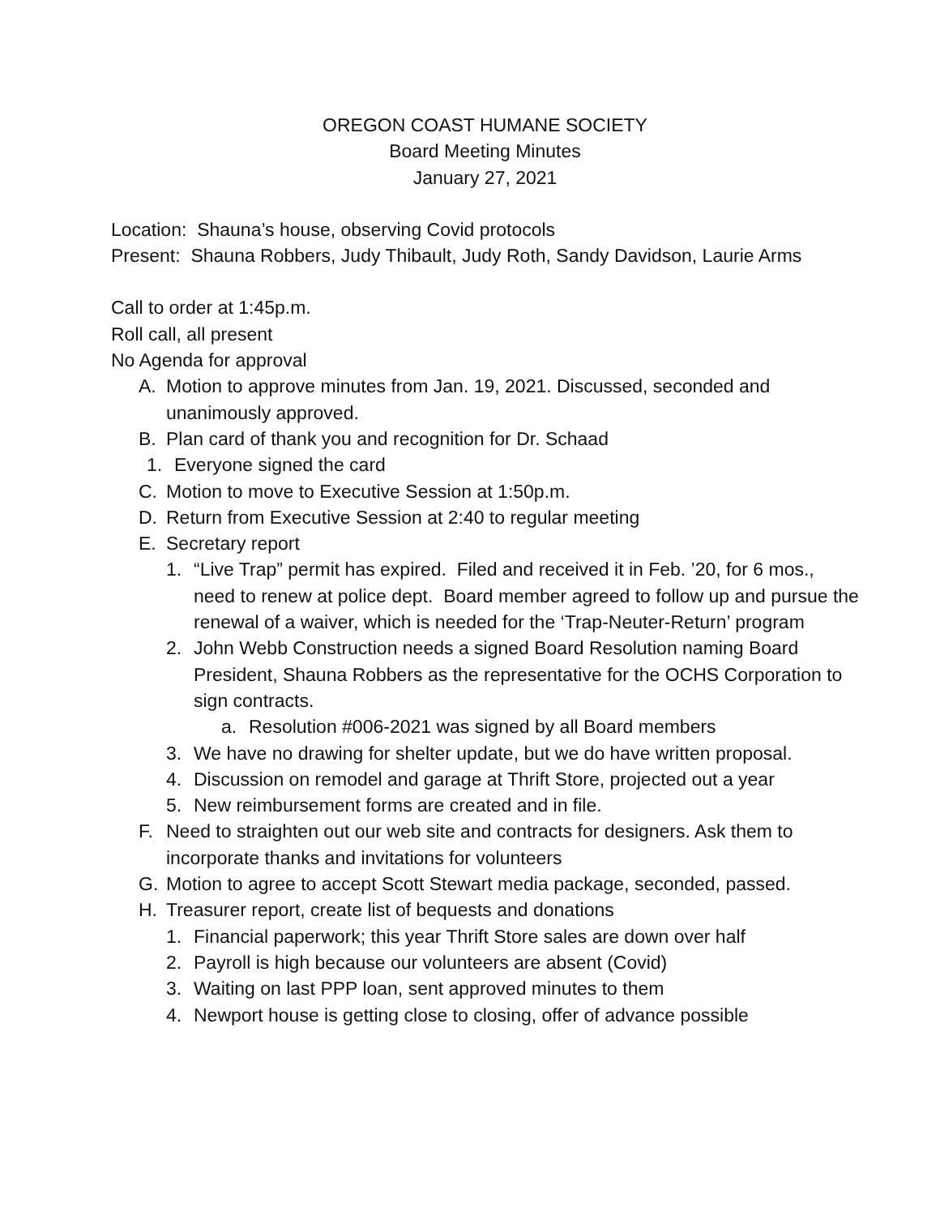OREGON COAST HUMANE SOCIETY
Board Meeting Minutes
January 27, 2021
Location: Shauna’s house, observing Covid protocols
Present: Shauna Robbers, Judy Thibault, Judy Roth, Sandy Davidson, Laurie Arms
Call to order at 1:45p.m.
Roll call, all present
No Agenda for approval
A. Motion to approve minutes from Jan. 19, 2021. Discussed, seconded and unanimously approved.
B. Plan card of thank you and recognition for Dr. Schaad
1. Everyone signed the card
C. Motion to move to Executive Session at 1:50p.m.
D. Return from Executive Session at 2:40 to regular meeting
E. Secretary report
1. “Live Trap” permit has expired. Filed and received it in Feb. ’20, for 6 mos., need to renew at police dept. Board member agreed to follow up and pursue the renewal of a waiver, which is needed for the ‘Trap-Neuter-Return’ program
2. John Webb Construction needs a signed Board Resolution naming Board President, Shauna Robbers as the representative for the OCHS Corporation to sign contracts.
a. Resolution #006-2021 was signed by all Board members
3. We have no drawing for shelter update, but we do have written proposal.
4. Discussion on remodel and garage at Thrift Store, projected out a year
5. New reimbursement forms are created and in file.
F. Need to straighten out our web site and contracts for designers. Ask them to incorporate thanks and invitations for volunteers
G. Motion to agree to accept Scott Stewart media package, seconded, passed.
H. Treasurer report, create list of bequests and donations
1. Financial paperwork; this year Thrift Store sales are down over half
2. Payroll is high because our volunteers are absent (Covid)
3. Waiting on last PPP loan, sent approved minutes to them
4. Newport house is getting close to closing, offer of advance possible